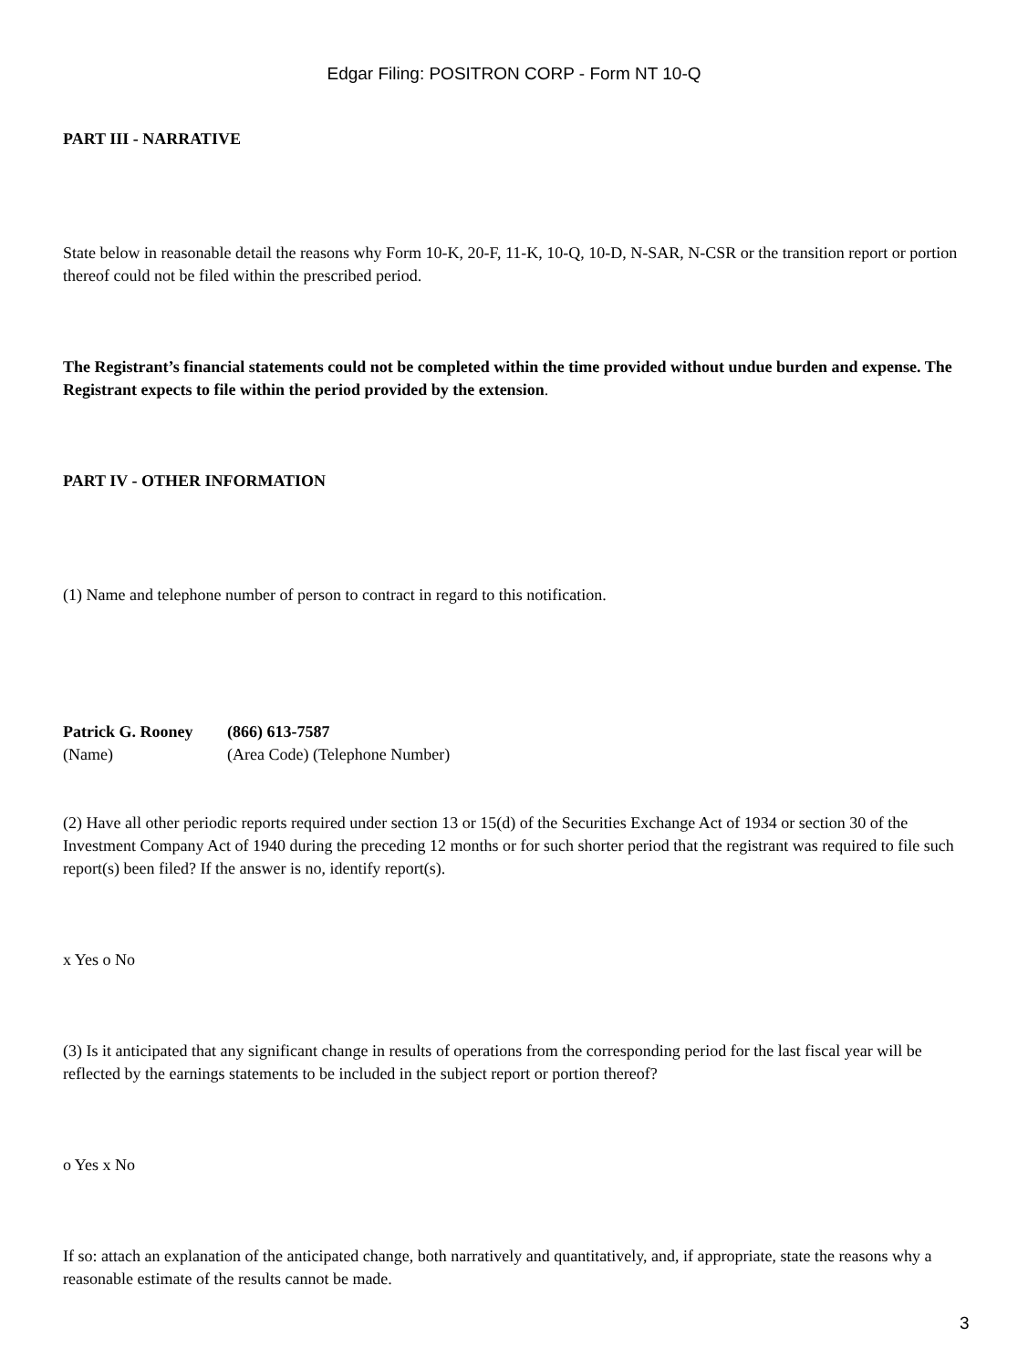Edgar Filing: POSITRON CORP - Form NT 10-Q
PART III - NARRATIVE
State below in reasonable detail the reasons why Form 10-K, 20-F, 11-K, 10-Q, 10-D, N-SAR, N-CSR or the transition report or portion thereof could not be filed within the prescribed period.
The Registrant’s financial statements could not be completed within the time provided without undue burden and expense. The Registrant expects to file within the period provided by the extension.
PART IV - OTHER INFORMATION
(1) Name and telephone number of person to contract in regard to this notification.
Patrick G. Rooney
(Name)
(866) 613-7587
(Area Code) (Telephone Number)
(2) Have all other periodic reports required under section 13 or 15(d) of the Securities Exchange Act of 1934 or section 30 of the Investment Company Act of 1940 during the preceding 12 months or for such shorter period that the registrant was required to file such report(s) been filed? If the answer is no, identify report(s).
x Yes o No
(3) Is it anticipated that any significant change in results of operations from the corresponding period for the last fiscal year will be reflected by the earnings statements to be included in the subject report or portion thereof?
o Yes x No
If so: attach an explanation of the anticipated change, both narratively and quantitatively, and, if appropriate, state the reasons why a reasonable estimate of the results cannot be made.
3